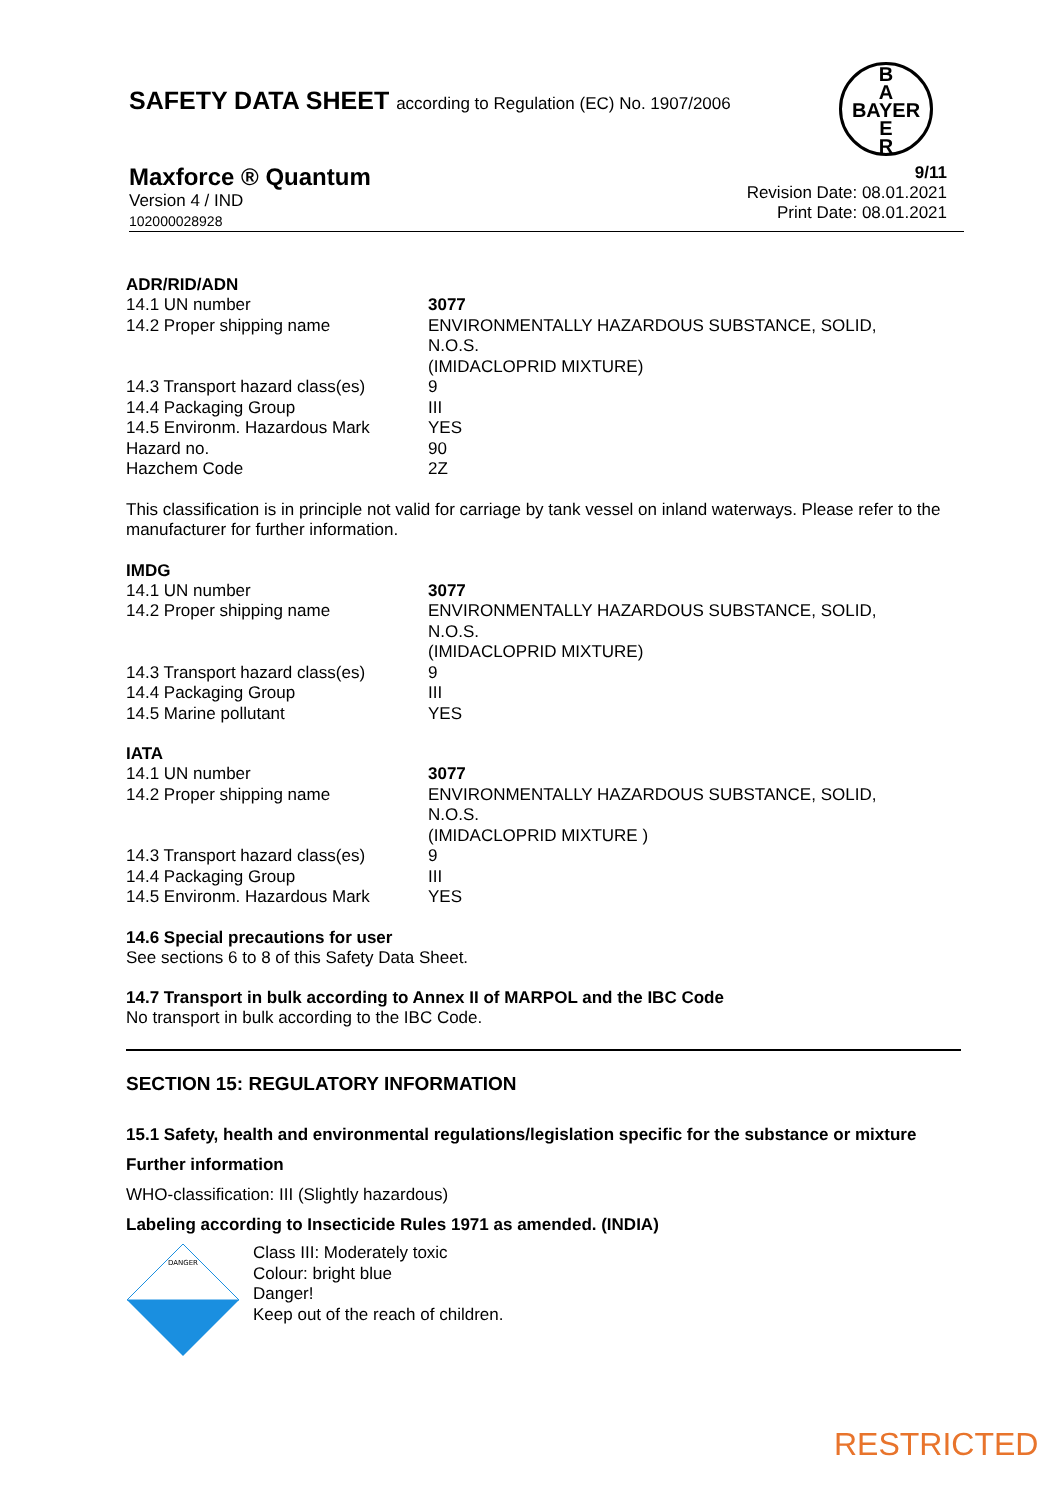SAFETY DATA SHEET according to Regulation (EC) No. 1907/2006
B
A
BAYER
E
R
Maxforce ® Quantum
Version 4 / IND
102000028928
9/11
Revision Date: 08.01.2021
Print Date: 08.01.2021
ADR/RID/ADN
| 14.1 UN number | 3077 |
| 14.2 Proper shipping name | ENVIRONMENTALLY HAZARDOUS SUBSTANCE, SOLID, N.O.S. (IMIDACLOPRID MIXTURE) |
| 14.3 Transport hazard class(es) | 9 |
| 14.4 Packaging Group | III |
| 14.5 Environm. Hazardous Mark | YES |
| Hazard no. | 90 |
| Hazchem Code | 2Z |
This classification is in principle not valid for carriage by tank vessel on inland waterways. Please refer to the manufacturer for further information.
IMDG
| 14.1 UN number | 3077 |
| 14.2 Proper shipping name | ENVIRONMENTALLY HAZARDOUS SUBSTANCE, SOLID, N.O.S. (IMIDACLOPRID MIXTURE) |
| 14.3 Transport hazard class(es) | 9 |
| 14.4 Packaging Group | III |
| 14.5 Marine pollutant | YES |
IATA
| 14.1 UN number | 3077 |
| 14.2 Proper shipping name | ENVIRONMENTALLY HAZARDOUS SUBSTANCE, SOLID, N.O.S. (IMIDACLOPRID MIXTURE ) |
| 14.3 Transport hazard class(es) | 9 |
| 14.4 Packaging Group | III |
| 14.5 Environm. Hazardous Mark | YES |
14.6 Special precautions for user
See sections 6 to 8 of this Safety Data Sheet.
14.7 Transport in bulk according to Annex II of MARPOL and the IBC Code
No transport in bulk according to the IBC Code.
SECTION 15: REGULATORY INFORMATION
15.1 Safety, health and environmental regulations/legislation specific for the substance or mixture
Further information
WHO-classification: III (Slightly hazardous)
Labeling according to Insecticide Rules 1971 as amended. (INDIA)
DANGER
Class III: Moderately toxic
Colour: bright blue
Danger!
Keep out of the reach of children.
RESTRICTED